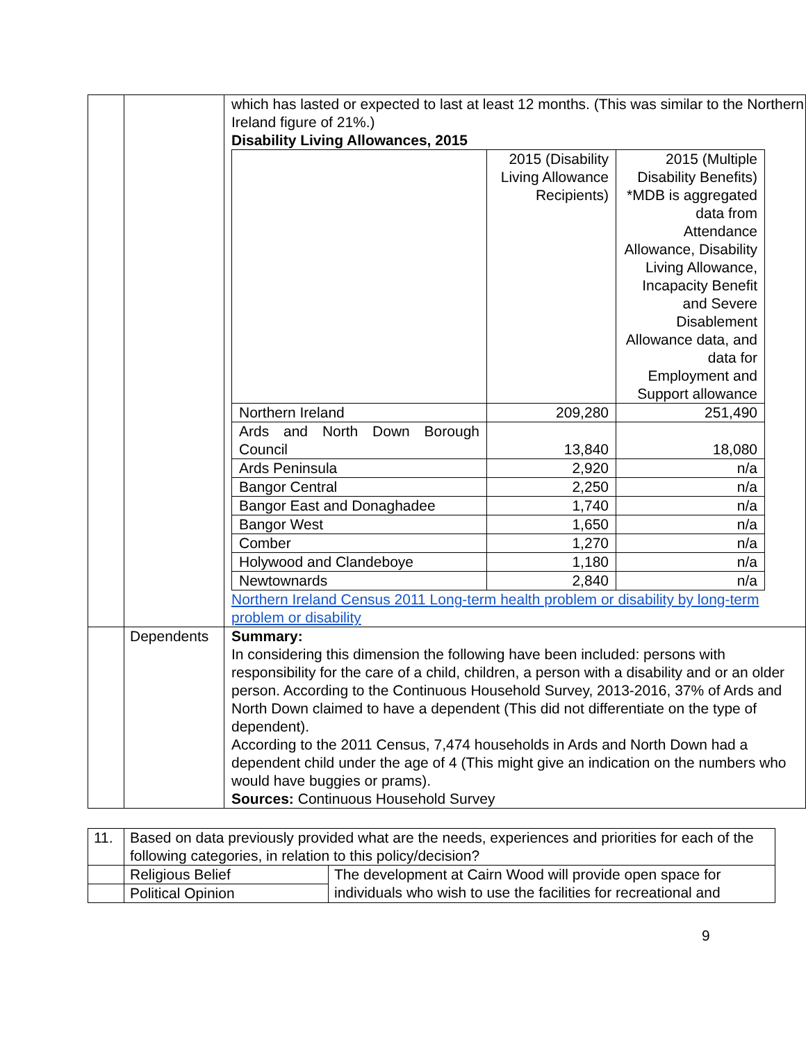| | | which has lasted or expected to last at least 12 months. (This was similar to the Northern Ireland figure of 21%.) Disability Living Allowances, 2015 / / 2015 (Disability Living Allowance Recipients) / 2015 (Multiple Disability Benefits) *MDB is aggregated data from Attendance Allowance, Disability Living Allowance, Incapacity Benefit and Severe Disablement Allowance data, and data for Employment and Support allowance / / Northern Ireland / 209,280 / 251,490 / / Ards and North Down Borough Council / 13,840 / 18,080 / / Ards Peninsula / 2,920 / n/a / / Bangor Central / 2,250 / n/a / / Bangor East and Donaghadee / 1,740 / n/a / / Bangor West / 1,650 / n/a / / Comber / 1,270 / n/a / / Holywood and Clandeboye / 1,180 / n/a / / Newtownards / 2,840 / n/a / Northern Ireland Census 2011 Long-term health problem or disability by long-term problem or disability |
| | Dependents | Summary: In considering this dimension the following have been included: persons with responsibility for the care of a child, children, a person with a disability and or an older person. According to the Continuous Household Survey, 2013-2016, 37% of Ards and North Down claimed to have a dependent (This did not differentiate on the type of dependent). According to the 2011 Census, 7,474 households in Ards and North Down had a dependent child under the age of 4 (This might give an indication on the numbers who would have buggies or prams). Sources: Continuous Household Survey |
| 11. | Based on data previously provided what are the needs, experiences and priorities for each of the following categories, in relation to this policy/decision? | |
| | Religious Belief | The development at Cairn Wood will provide open space for individuals who wish to use the facilities for recreational and |
| | Political Opinion | |
9